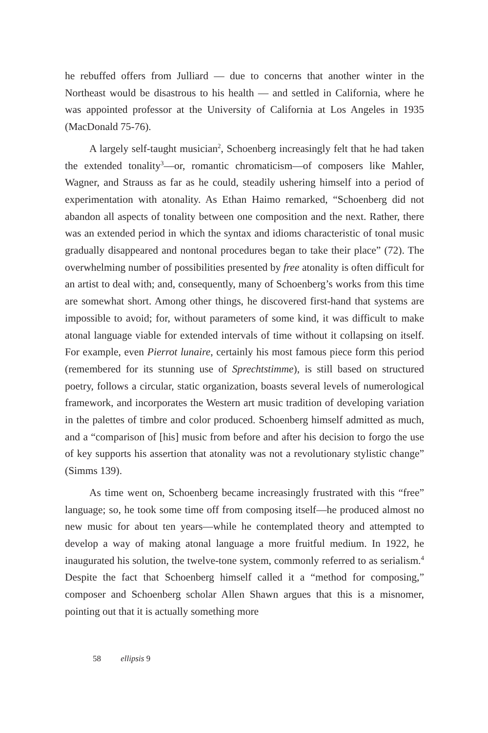he rebuffed offers from Julliard — due to concerns that another winter in the Northeast would be disastrous to his health — and settled in California, where he was appointed professor at the University of California at Los Angeles in 1935 (MacDonald 75-76).
A largely self-taught musician<sup>2</sup>, Schoenberg increasingly felt that he had taken the extended tonality<sup>3</sup>—or, romantic chromaticism—of composers like Mahler, Wagner, and Strauss as far as he could, steadily ushering himself into a period of experimentation with atonality. As Ethan Haimo remarked, “Schoenberg did not abandon all aspects of tonality between one composition and the next. Rather, there was an extended period in which the syntax and idioms characteristic of tonal music gradually disappeared and nontonal procedures began to take their place” (72). The overwhelming number of possibilities presented by free atonality is often difficult for an artist to deal with; and, consequently, many of Schoenberg’s works from this time are somewhat short. Among other things, he discovered first-hand that systems are impossible to avoid; for, without parameters of some kind, it was difficult to make atonal language viable for extended intervals of time without it collapsing on itself. For example, even Pierrot lunaire, certainly his most famous piece form this period (remembered for its stunning use of Sprechtstimme), is still based on structured poetry, follows a circular, static organization, boasts several levels of numerological framework, and incorporates the Western art music tradition of developing variation in the palettes of timbre and color produced. Schoenberg himself admitted as much, and a “comparison of [his] music from before and after his decision to forgo the use of key supports his assertion that atonality was not a revolutionary stylistic change” (Simms 139).
As time went on, Schoenberg became increasingly frustrated with this “free” language; so, he took some time off from composing itself—he produced almost no new music for about ten years—while he contemplated theory and attempted to develop a way of making atonal language a more fruitful medium. In 1922, he inaugurated his solution, the twelve-tone system, commonly referred to as serialism.<sup>4</sup> Despite the fact that Schoenberg himself called it a “method for composing,” composer and Schoenberg scholar Allen Shawn argues that this is a misnomer, pointing out that it is actually something more
58 ellipsis 9